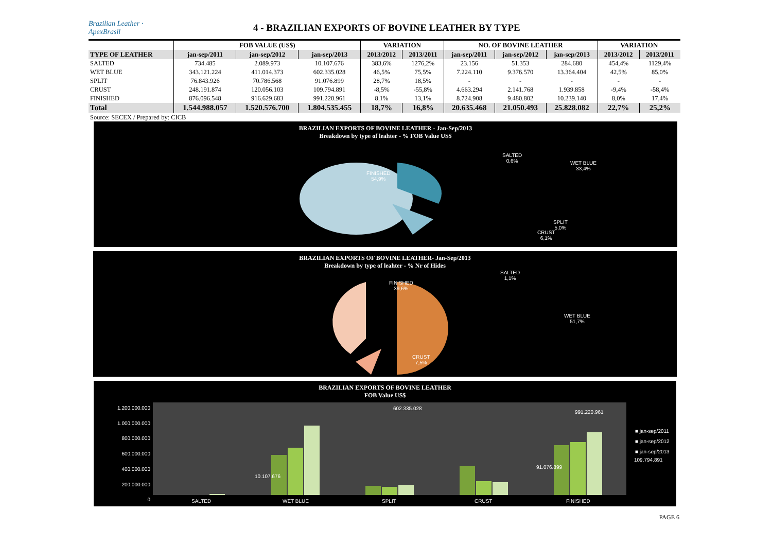Brazilian Leather · ApexBrasil
4 - BRAZILIAN EXPORTS OF BOVINE LEATHER BY TYPE
| | FOB VALUE (US$) | | | VARIATION | | NO. OF BOVINE LEATHER | | | VARIATION | |
| --- | --- | --- | --- | --- | --- | --- | --- | --- | --- | --- |
| TYPE OF LEATHER | jan-sep/2011 | jan-sep/2012 | jan-sep/2013 | 2013/2012 | 2013/2011 | jan-sep/2011 | jan-sep/2012 | jan-sep/2013 | 2013/2012 | 2013/2011 |
| SALTED | 734.485 | 2.089.973 | 10.107.676 | 383,6% | 1276,2% | 23.156 | 51.353 | 284.680 | 454,4% | 1129,4% |
| WET BLUE | 343.121.224 | 411.014.373 | 602.335.028 | 46,5% | 75,5% | 7.224.110 | 9.376.570 | 13.364.404 | 42,5% | 85,0% |
| SPLIT | 76.843.926 | 70.786.568 | 91.076.899 | 28,7% | 18,5% | - | - | - | - | - |
| CRUST | 248.191.874 | 120.056.103 | 109.794.891 | -8,5% | -55,8% | 4.663.294 | 2.141.768 | 1.939.858 | -9,4% | -58,4% |
| FINISHED | 876.096.548 | 916.629.683 | 991.220.961 | 8,1% | 13,1% | 8.724.908 | 9.480.802 | 10.239.140 | 8,0% | 17,4% |
| Total | 1.544.988.057 | 1.520.576.700 | 1.804.535.455 | 18,7% | 16,8% | 20.635.468 | 21.050.493 | 25.828.082 | 22,7% | 25,2% |
Source: SECEX / Prepared by: CICB
BRAZILIAN EXPORTS OF BOVINE LEATHER - Jan-Sep/2013
Breakdown by type of leahter - % FOB Value US$
SALTED
0,6% WET BLUE
33,4%
FINISHED
54,9%
SPLIT
5,0%
CRUST
6,1%
BRAZILIAN EXPORTS OF BOVINE LEATHER- Jan-Sep/2013
Breakdown by type of leahter - % Nr of Hides
SALTED
1,1%
WET BLUE
51,7%
FINISHED
39,6%
CRUST
7,5%
BRAZILIAN EXPORTS OF BOVINE LEATHER
FOB Value US$
1.200.000.000
1.000.000.000
800.000.000
600.000.000
400.000.000
200.000.000
0
10.107.676
602.335.028
91.076.899
109.794.891
991.220.961
■ jan-sep/2011
■ jan-sep/2012
■ jan-sep/2013
SALTED WET BLUE SPLIT CRUST FINISHED
PAGE 6